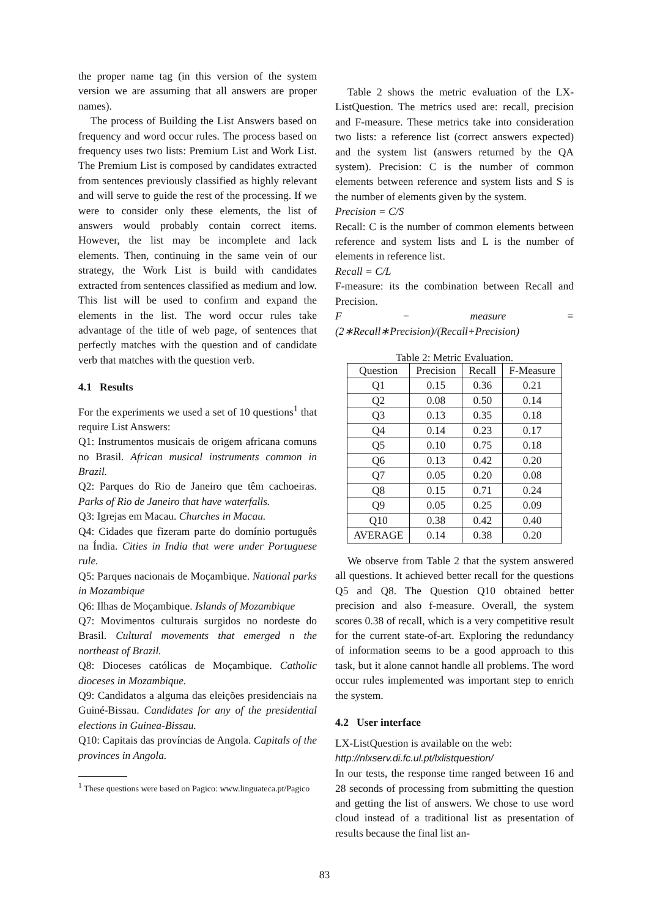the proper name tag (in this version of the system version we are assuming that all answers are proper names).
The process of Building the List Answers based on frequency and word occur rules. The process based on frequency uses two lists: Premium List and Work List. The Premium List is composed by candidates extracted from sentences previously classified as highly relevant and will serve to guide the rest of the processing. If we were to consider only these elements, the list of answers would probably contain correct items. However, the list may be incomplete and lack elements. Then, continuing in the same vein of our strategy, the Work List is build with candidates extracted from sentences classified as medium and low. This list will be used to confirm and expand the elements in the list. The word occur rules take advantage of the title of web page, of sentences that perfectly matches with the question and of candidate verb that matches with the question verb.
4.1 Results
For the experiments we used a set of 10 questions<sup>1</sup> that require List Answers:
Q1: Instrumentos musicais de origem africana comuns no Brasil. African musical instruments common in Brazil.
Q2: Parques do Rio de Janeiro que têm cachoeiras. Parks of Rio de Janeiro that have waterfalls.
Q3: Igrejas em Macau. Churches in Macau.
Q4: Cidades que fizeram parte do domínio português na Índia. Cities in India that were under Portuguese rule.
Q5: Parques nacionais de Moçambique. National parks in Mozambique
Q6: Ilhas de Moçambique. Islands of Mozambique
Q7: Movimentos culturais surgidos no nordeste do Brasil. Cultural movements that emerged n the northeast of Brazil.
Q8: Dioceses católicas de Moçambique. Catholic dioceses in Mozambique.
Q9: Candidatos a alguma das eleições presidenciais na Guiné-Bissau. Candidates for any of the presidential elections in Guinea-Bissau.
Q10: Capitais das províncias de Angola. Capitals of the provinces in Angola.
<sup>1</sup> These questions were based on Pagico: www.linguateca.pt/Pagico
Table 2 shows the metric evaluation of the LX-ListQuestion. The metrics used are: recall, precision and F-measure. These metrics take into consideration two lists: a reference list (correct answers expected) and the system list (answers returned by the QA system). Precision: C is the number of common elements between reference and system lists and S is the number of elements given by the system.
Precision = C/S
Recall: C is the number of common elements between reference and system lists and L is the number of elements in reference list.
Recall = C/L
F-measure: its the combination between Recall and Precision.
F − measure = (2∗Recall∗Precision)/(Recall+Precision)
Table 2: Metric Evaluation.
| Question | Precision | Recall | F-Measure |
| --- | --- | --- | --- |
| Q1 | 0.15 | 0.36 | 0.21 |
| Q2 | 0.08 | 0.50 | 0.14 |
| Q3 | 0.13 | 0.35 | 0.18 |
| Q4 | 0.14 | 0.23 | 0.17 |
| Q5 | 0.10 | 0.75 | 0.18 |
| Q6 | 0.13 | 0.42 | 0.20 |
| Q7 | 0.05 | 0.20 | 0.08 |
| Q8 | 0.15 | 0.71 | 0.24 |
| Q9 | 0.05 | 0.25 | 0.09 |
| Q10 | 0.38 | 0.42 | 0.40 |
| AVERAGE | 0.14 | 0.38 | 0.20 |
We observe from Table 2 that the system answered all questions. It achieved better recall for the questions Q5 and Q8. The Question Q10 obtained better precision and also f-measure. Overall, the system scores 0.38 of recall, which is a very competitive result for the current state-of-art. Exploring the redundancy of information seems to be a good approach to this task, but it alone cannot handle all problems. The word occur rules implemented was important step to enrich the system.
4.2 User interface
LX-ListQuestion is available on the web:
http://nlxserv.di.fc.ul.pt/lxlistquestion/
In our tests, the response time ranged between 16 and 28 seconds of processing from submitting the question and getting the list of answers. We chose to use word cloud instead of a traditional list as presentation of results because the final list an-
83